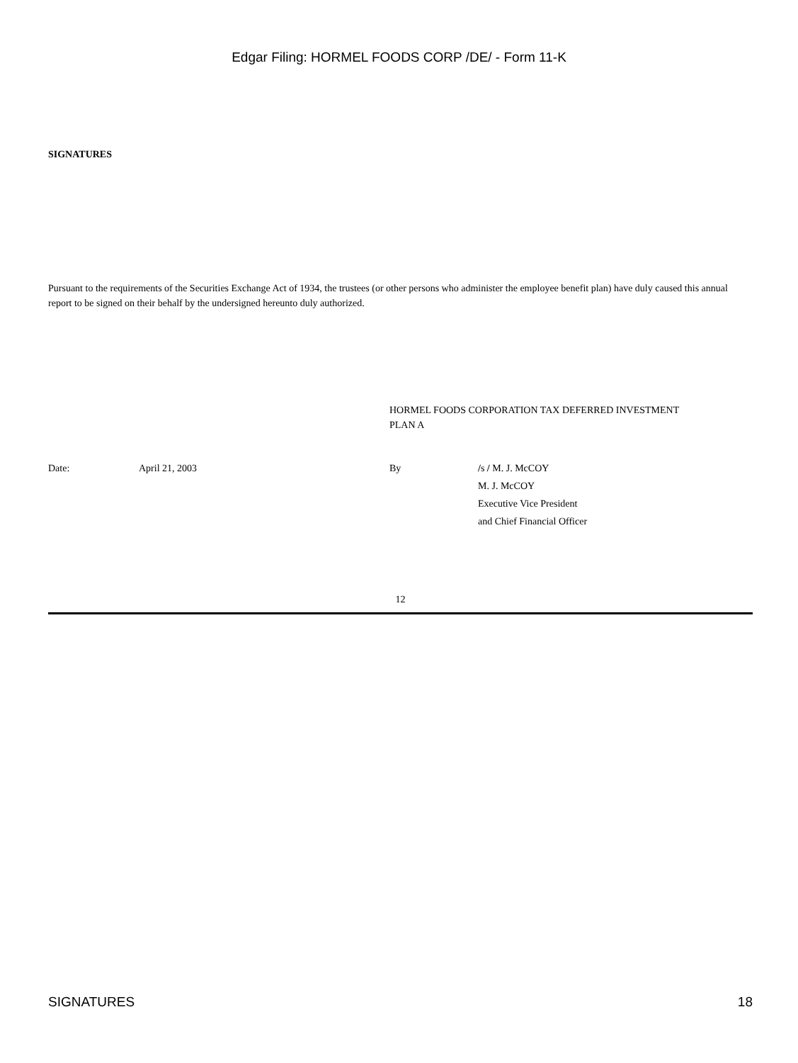Edgar Filing: HORMEL FOODS CORP /DE/ - Form 11-K
SIGNATURES
Pursuant to the requirements of the Securities Exchange Act of 1934, the trustees (or other persons who administer the employee benefit plan) have duly caused this annual report to be signed on their behalf by the undersigned hereunto duly authorized.
HORMEL FOODS CORPORATION TAX DEFERRED INVESTMENT
PLAN A
| Date: | April 21, 2003 | By | / s / M. J. McCOY M. J. McCOY Executive Vice President and Chief Financial Officer |
12
SIGNATURES 18